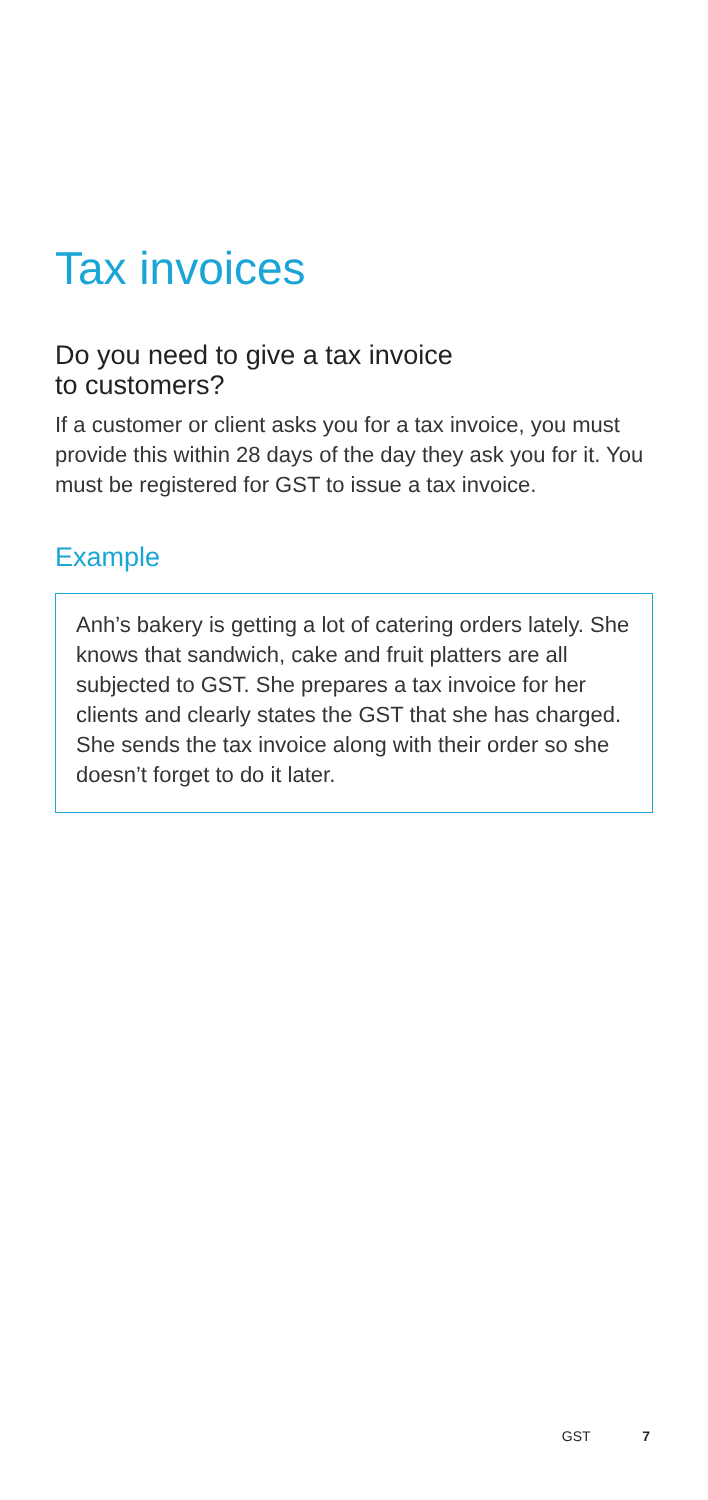Tax invoices
Do you need to give a tax invoice
to customers?
If a customer or client asks you for a tax invoice, you must provide this within 28 days of the day they ask you for it. You must be registered for GST to issue a tax invoice.
Example
Anh’s bakery is getting a lot of catering orders lately. She knows that sandwich, cake and fruit platters are all subjected to GST. She prepares a tax invoice for her clients and clearly states the GST that she has charged. She sends the tax invoice along with their order so she doesn’t forget to do it later.
GST 7